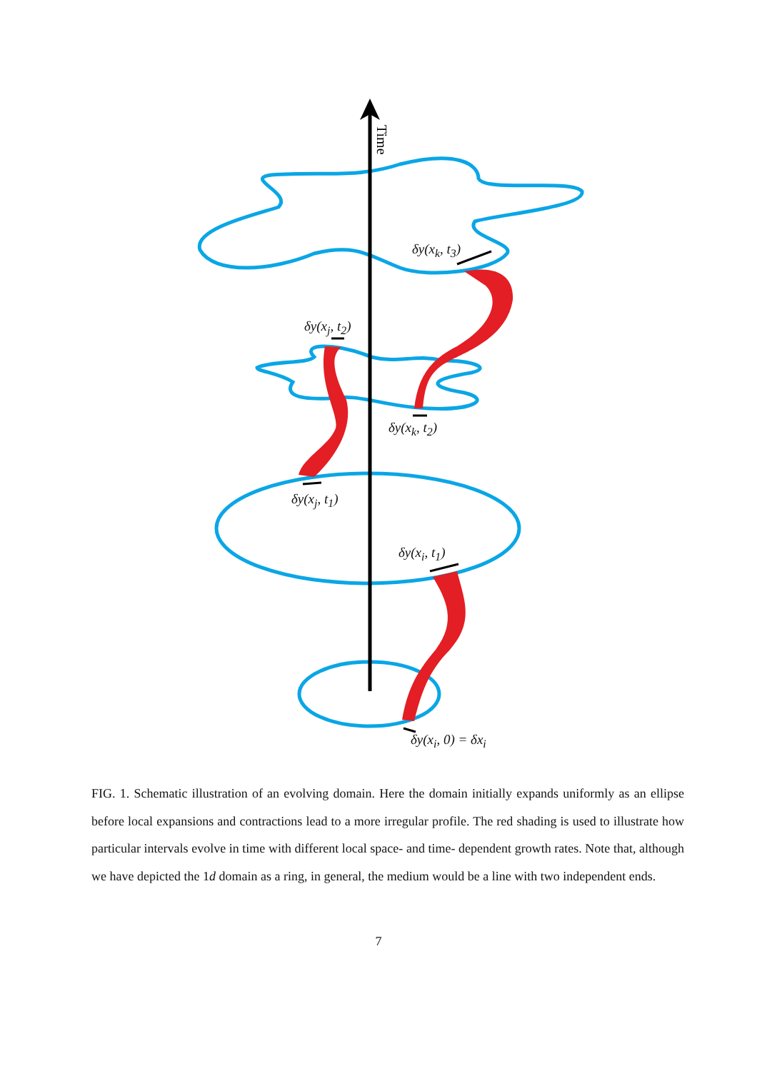Time
δy(x<sub>k</sub>, t<sub>3</sub>)
δy(x<sub>j</sub>, t<sub>2</sub>)
δy(x<sub>k</sub>, t<sub>2</sub>)
δy(x<sub>j</sub>, t<sub>1</sub>)
δy(x<sub>i</sub>, t<sub>1</sub>)
δy(x<sub>i</sub>, 0) = δx<sub>i</sub>
FIG. 1. Schematic illustration of an evolving domain. Here the domain initially expands uniformly as an ellipse before local expansions and contractions lead to a more irregular profile. The red shading is used to illustrate how particular intervals evolve in time with different local space- and time- dependent growth rates. Note that, although we have depicted the 1d domain as a ring, in general, the medium would be a line with two independent ends.
7